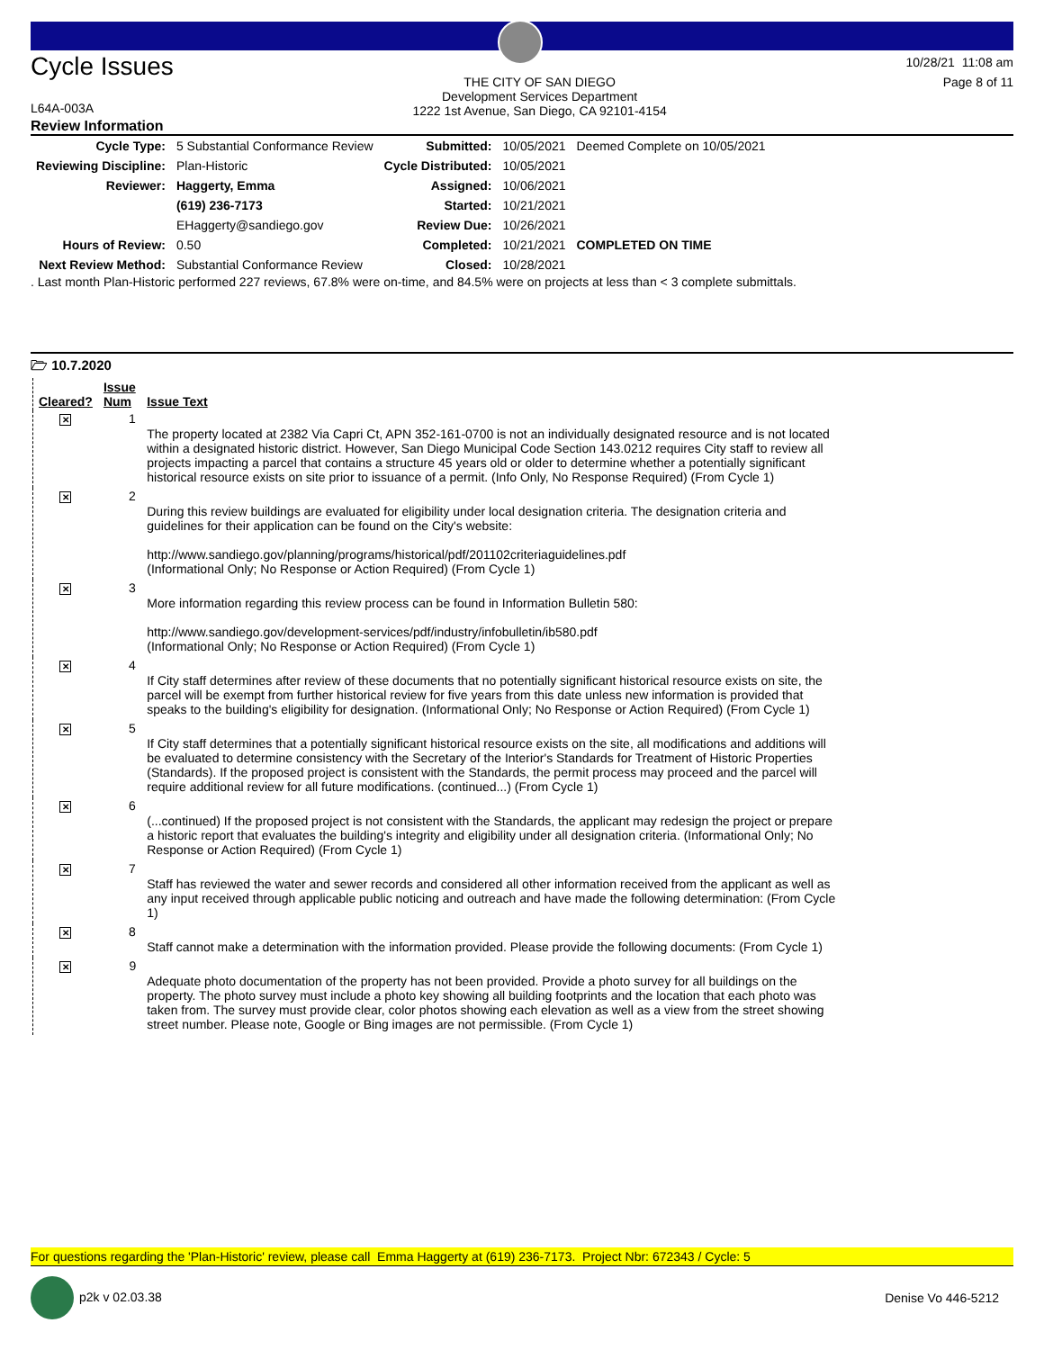Cycle Issues
L64A-003A
THE CITY OF SAN DIEGO
Development Services Department
1222 1st Avenue, San Diego, CA 92101-4154
10/28/21 11:08 am
Page 8 of 11
Review Information
| Cycle Type: | 5 Substantial Conformance Review | Submitted: | 10/05/2021 | Deemed Complete on 10/05/2021 |
| Reviewing Discipline: | Plan-Historic | Cycle Distributed: | 10/05/2021 | |
| Reviewer: | Haggerty, Emma | Assigned: | 10/06/2021 | |
| | (619) 236-7173 | Started: | 10/21/2021 | |
| | EHaggerty@sandiego.gov | Review Due: | 10/26/2021 | |
| Hours of Review: | 0.50 | Completed: | 10/21/2021 | COMPLETED ON TIME |
| Next Review Method: | Substantial Conformance Review | Closed: | 10/28/2021 | |
. Last month Plan-Historic performed 227 reviews, 67.8% were on-time, and 84.5% were on projects at less than < 3 complete submittals.
🗁 10.7.2020
| Cleared? | Issue Num | Issue Text |
| --- | --- | --- |
| ✕ | 1 | The property located at 2382 Via Capri Ct, APN 352-161-0700 is not an individually designated resource and is not located within a designated historic district. However, San Diego Municipal Code Section 143.0212 requires City staff to review all projects impacting a parcel that contains a structure 45 years old or older to determine whether a potentially significant historical resource exists on site prior to issuance of a permit. (Info Only, No Response Required) (From Cycle 1) |
| ✕ | 2 | During this review buildings are evaluated for eligibility under local designation criteria. The designation criteria and guidelines for their application can be found on the City's website: http://www.sandiego.gov/planning/programs/historical/pdf/201102criteriaguidelines.pdf (Informational Only; No Response or Action Required) (From Cycle 1) |
| ✕ | 3 | More information regarding this review process can be found in Information Bulletin 580: http://www.sandiego.gov/development-services/pdf/industry/infobulletin/ib580.pdf (Informational Only; No Response or Action Required) (From Cycle 1) |
| ✕ | 4 | If City staff determines after review of these documents that no potentially significant historical resource exists on site, the parcel will be exempt from further historical review for five years from this date unless new information is provided that speaks to the building's eligibility for designation. (Informational Only; No Response or Action Required) (From Cycle 1) |
| ✕ | 5 | If City staff determines that a potentially significant historical resource exists on the site, all modifications and additions will be evaluated to determine consistency with the Secretary of the Interior's Standards for Treatment of Historic Properties (Standards). If the proposed project is consistent with the Standards, the permit process may proceed and the parcel will require additional review for all future modifications. (continued...) (From Cycle 1) |
| ✕ | 6 | (...continued) If the proposed project is not consistent with the Standards, the applicant may redesign the project or prepare a historic report that evaluates the building's integrity and eligibility under all designation criteria. (Informational Only; No Response or Action Required) (From Cycle 1) |
| ✕ | 7 | Staff has reviewed the water and sewer records and considered all other information received from the applicant as well as any input received through applicable public noticing and outreach and have made the following determination: (From Cycle 1) |
| ✕ | 8 | Staff cannot make a determination with the information provided. Please provide the following documents: (From Cycle 1) |
| ✕ | 9 | Adequate photo documentation of the property has not been provided. Provide a photo survey for all buildings on the property. The photo survey must include a photo key showing all building footprints and the location that each photo was taken from. The survey must provide clear, color photos showing each elevation as well as a view from the street showing street number. Please note, Google or Bing images are not permissible. (From Cycle 1) |
For questions regarding the 'Plan-Historic' review, please call Emma Haggerty at (619) 236-7173. Project Nbr: 672343 / Cycle: 5
p2k v 02.03.38 Denise Vo 446-5212